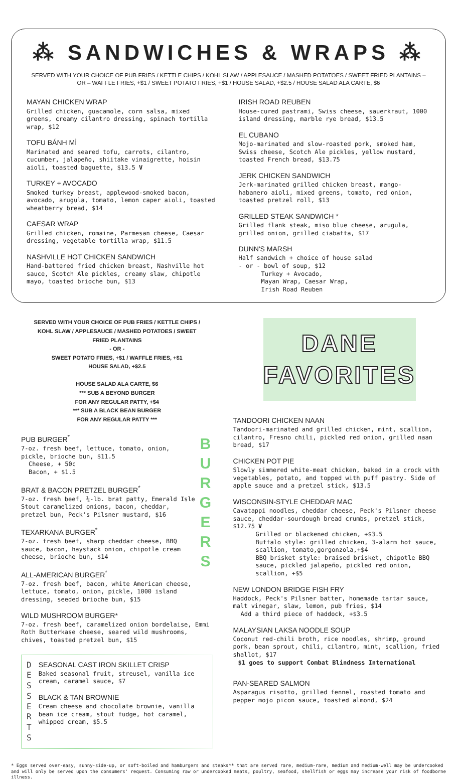⁂ SANDWICHES & WRAPS ⁂
SERVED WITH YOUR CHOICE OF PUB FRIES / KETTLE CHIPS / KOHL SLAW / APPLESAUCE / MASHED POTATOES / SWEET FRIED PLANTAINS – OR – WAFFLE FRIES, +$1 / SWEET POTATO FRIES, +$1 / HOUSE SALAD, +$2.5 / HOUSE SALAD ALA CARTE, $6
MAYAN CHICKEN WRAP
Grilled chicken, guacamole, corn salsa, mixed greens, creamy cilantro dressing, spinach tortilla wrap, $12
TOFU BÁNH MÌ
Marinated and seared tofu, carrots, cilantro, cucumber, jalapeño, shiitake vinaigrette, hoisin aioli, toasted baguette, $13.5 V
TURKEY + AVOCADO
Smoked turkey breast, applewood-smoked bacon, avocado, arugula, tomato, lemon caper aioli, toasted wheatberry bread, $14
CAESAR WRAP
Grilled chicken, romaine, Parmesan cheese, Caesar dressing, vegetable tortilla wrap, $11.5
NASHVILLE HOT CHICKEN SANDWICH
Hand-battered fried chicken breast, Nashville hot sauce, Scotch Ale pickles, creamy slaw, chipotle mayo, toasted brioche bun, $13
IRISH ROAD REUBEN
House-cured pastrami, Swiss cheese, sauerkraut, 1000 island dressing, marble rye bread, $13.5
EL CUBANO
Mojo-marinated and slow-roasted pork, smoked ham, Swiss cheese, Scotch Ale pickles, yellow mustard, toasted French bread, $13.75
JERK CHICKEN SANDWICH
Jerk-marinated grilled chicken breast, mango-habanero aioli, mixed greens, tomato, red onion, toasted pretzel roll, $13
GRILLED STEAK SANDWICH *
Grilled flank steak, miso blue cheese, arugula, grilled onion, grilled ciabatta, $17
DUNN'S MARSH
Half sandwich + choice of house salad
- or - bowl of soup, $12
Turkey + Avocado,
Mayan Wrap, Caesar Wrap,
Irish Road Reuben
SERVED WITH YOUR CHOICE OF PUB FRIES / KETTLE CHIPS / KOHL SLAW / APPLESAUCE / MASHED POTATOES / SWEET FRIED PLANTAINS
- OR -
SWEET POTATO FRIES, +$1 / WAFFLE FRIES, +$1
HOUSE SALAD, +$2.5
HOUSE SALAD ALA CARTE, $6
*** SUB A BEYOND BURGER
FOR ANY REGULAR PATTY, +$4
*** SUB A BLACK BEAN BURGER
FOR ANY REGULAR PATTY ***
B U R G E R S
PUB BURGER<sup>*</sup>
7-oz. fresh beef, lettuce, tomato, onion, pickle, brioche bun, $11.5
Cheese, + 50c
Bacon, + $1.5
BRAT & BACON PRETZEL BURGER<sup>*</sup>
7-oz. fresh beef, ¼-lb. brat patty, Emerald Isle Stout caramelized onions, bacon, cheddar, pretzel bun, Peck's Pilsner mustard, $16
TEXARKANA BURGER<sup>*</sup>
7-oz. fresh beef, sharp cheddar cheese, BBQ sauce, bacon, haystack onion, chipotle cream cheese, brioche bun, $14
ALL-AMERICAN BURGER<sup>*</sup>
7-oz. fresh beef, bacon, white American cheese, lettuce, tomato, onion, pickle, 1000 island dressing, seeded brioche bun, $15
WILD MUSHROOM BURGER*
7-oz. fresh beef, caramelized onion bordelaise, Emmi Roth Butterkase cheese, seared wild mushrooms, chives, toasted pretzel bun, $15
D E S S E R T S
SEASONAL CAST IRON SKILLET CRISP
Baked seasonal fruit, streusel, vanilla ice cream, caramel sauce, $7
BLACK & TAN BROWNIE
Cream cheese and chocolate brownie, vanilla bean ice cream, stout fudge, hot caramel, whipped cream, $5.5
DANE
FAVORITES
TANDOORI CHICKEN NAAN
Tandoori-marinated and grilled chicken, mint, scallion, cilantro, Fresno chili, pickled red onion, grilled naan bread, $17
CHICKEN POT PIE
Slowly simmered white-meat chicken, baked in a crock with vegetables, potato, and topped with puff pastry. Side of apple sauce and a pretzel stick, $13.5
WISCONSIN-STYLE CHEDDAR MAC
Cavatappi noodles, cheddar cheese, Peck's Pilsner cheese sauce, cheddar-sourdough bread crumbs, pretzel stick, $12.75 V
Grilled or blackened chicken, +$3.5
Buffalo style: grilled chicken, 3-alarm hot sauce, scallion, tomato,gorgonzola,+$4
BBQ brisket style: braised brisket, chipotle BBQ sauce, pickled jalapeño, pickled red onion, scallion, +$5
NEW LONDON BRIDGE FISH FRY
Haddock, Peck's Pilsner batter, homemade tartar sauce, malt vinegar, slaw, lemon, pub fries, $14
Add a third piece of haddock, +$3.5
MALAYSIAN LAKSA NOODLE SOUP
Coconut red-chili broth, rice noodles, shrimp, ground pork, bean sprout, chili, cilantro, mint, scallion, fried shallot, $17
$1 goes to support Combat Blindness International
PAN-SEARED SALMON
Asparagus risotto, grilled fennel, roasted tomato and pepper mojo picon sauce, toasted almond, $24
* Eggs served over-easy, sunny-side-up, or soft-boiled and hamburgers and steaks** that are served rare, medium-rare, medium and medium-well may be undercooked and will only be served upon the consumers' request. Consuming raw or undercooked meats, poultry, seafood, shellfish or eggs may increase your risk of foodborne illness.